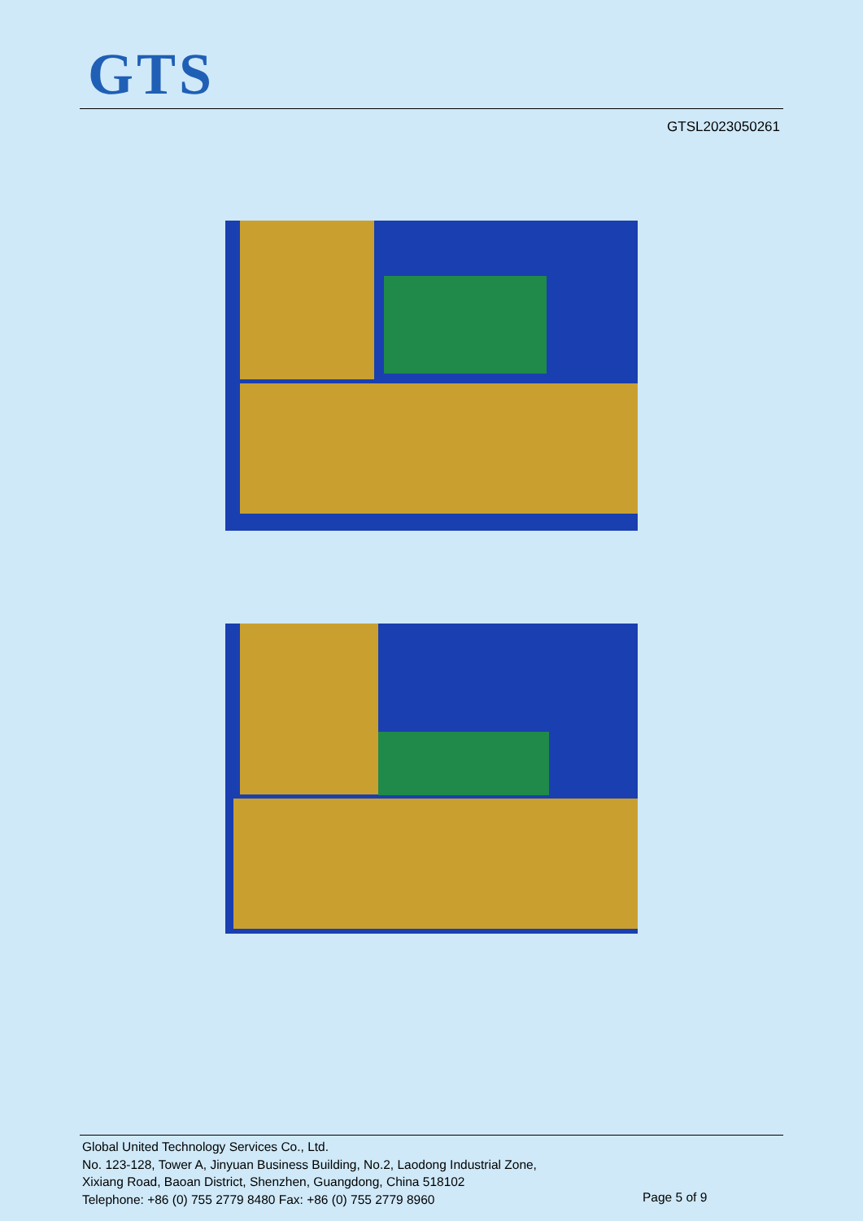GTS
GTSL2023050261
Global United Technology Services Co., Ltd.
No. 123-128, Tower A, Jinyuan Business Building, No.2, Laodong Industrial Zone,
Xixiang Road, Baoan District, Shenzhen, Guangdong, China 518102
Telephone: +86 (0) 755 2779 8480 Fax: +86 (0) 755 2779 8960
Page 5 of 9